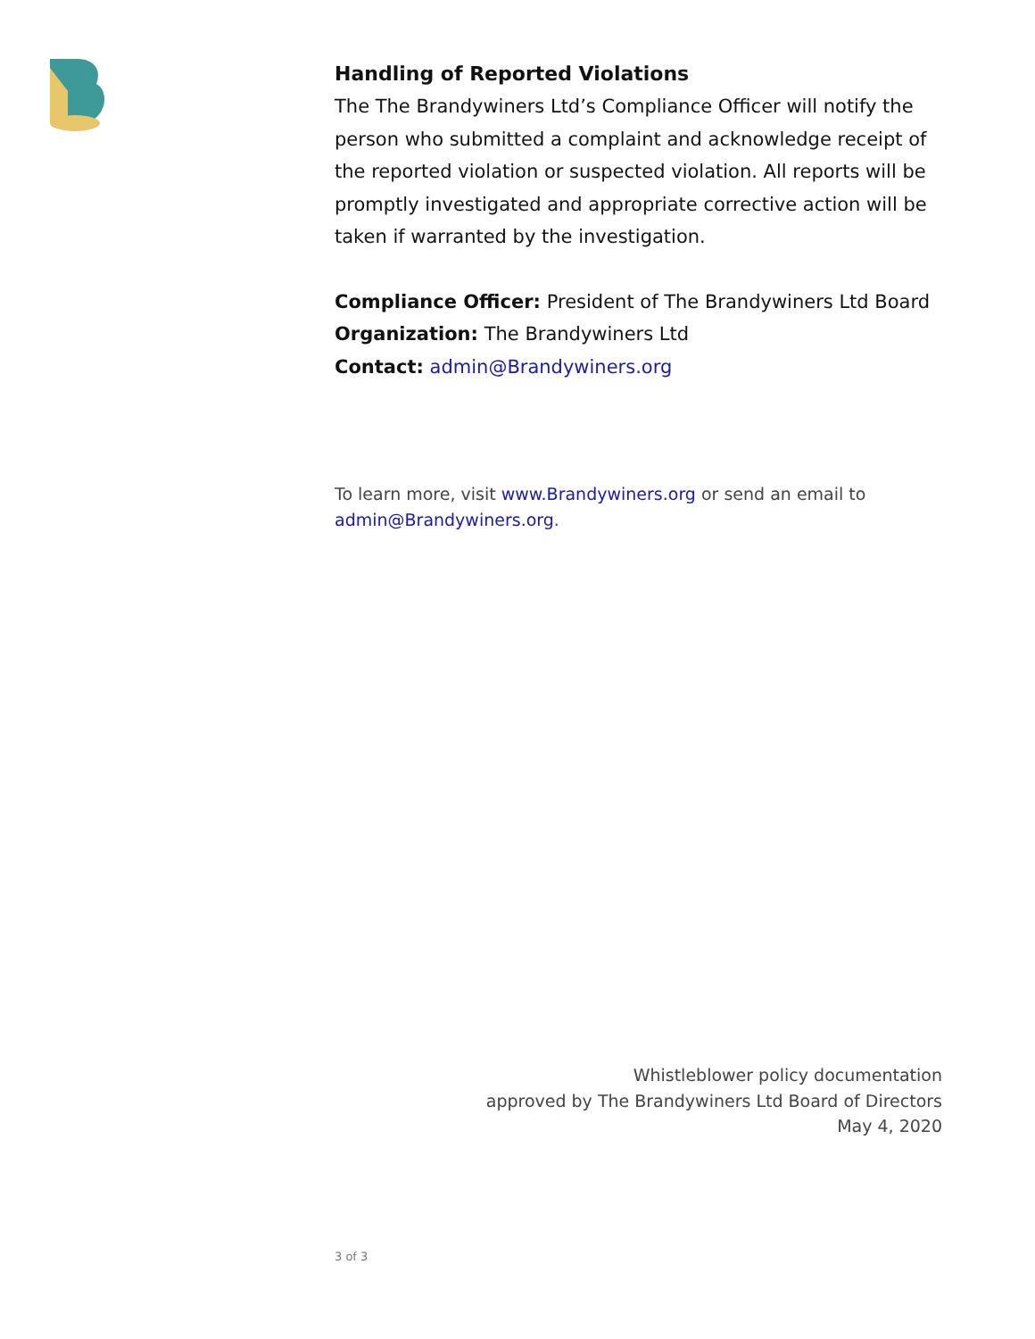Handling of Reported Violations
The The Brandywiners Ltd’s Compliance Officer will notify the person who submitted a complaint and acknowledge receipt of the reported violation or suspected violation. All reports will be promptly investigated and appropriate corrective action will be taken if warranted by the investigation.
Compliance Officer: President of The Brandywiners Ltd Board
Organization: The Brandywiners Ltd
Contact: admin@Brandywiners.org
To learn more, visit www.Brandywiners.org or send an email to admin@Brandywiners.org.
Whistleblower policy documentation
approved by The Brandywiners Ltd Board of Directors
May 4, 2020
3 of 3